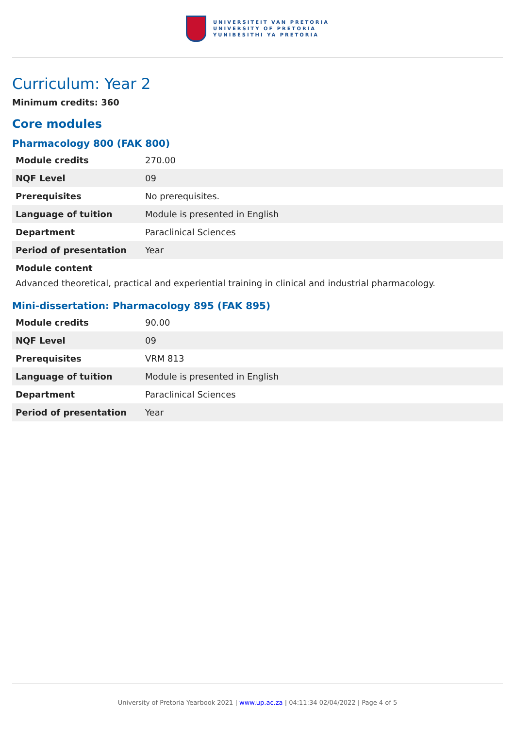UNIVERSITEIT VAN PRETORIA
UNIVERSITY OF PRETORIA
YUNIBESITHI YA PRETORIA
Curriculum: Year 2
Minimum credits: 360
Core modules
Pharmacology 800 (FAK 800)
| Module credits | 270.00 |
| NQF Level | 09 |
| Prerequisites | No prerequisites. |
| Language of tuition | Module is presented in English |
| Department | Paraclinical Sciences |
| Period of presentation | Year |
Module content
Advanced theoretical, practical and experiential training in clinical and industrial pharmacology.
Mini-dissertation: Pharmacology 895 (FAK 895)
| Module credits | 90.00 |
| NQF Level | 09 |
| Prerequisites | VRM 813 |
| Language of tuition | Module is presented in English |
| Department | Paraclinical Sciences |
| Period of presentation | Year |
University of Pretoria Yearbook 2021 | www.up.ac.za | 04:11:34 02/04/2022 | Page 4 of 5